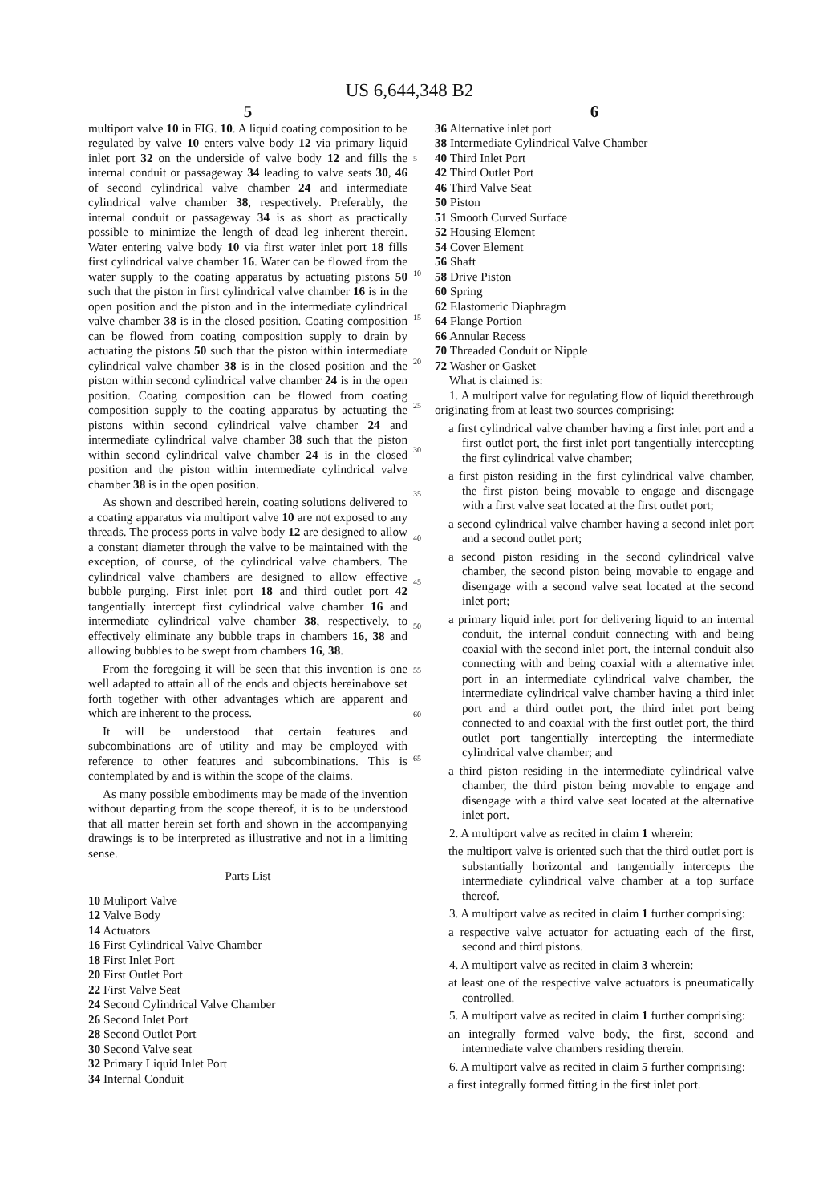US 6,644,348 B2
5
multiport valve 10 in FIG. 10. A liquid coating composition to be regulated by valve 10 enters valve body 12 via primary liquid inlet port 32 on the underside of valve body 12 and fills the internal conduit or passageway 34 leading to valve seats 30, 46 of second cylindrical valve chamber 24 and intermediate cylindrical valve chamber 38, respectively. Preferably, the internal conduit or passageway 34 is as short as practically possible to minimize the length of dead leg inherent therein. Water entering valve body 10 via first water inlet port 18 fills first cylindrical valve chamber 16. Water can be flowed from the water supply to the coating apparatus by actuating pistons 50 such that the piston in first cylindrical valve chamber 16 is in the open position and the piston and in the intermediate cylindrical valve chamber 38 is in the closed position. Coating composition can be flowed from coating composition supply to drain by actuating the pistons 50 such that the piston within intermediate cylindrical valve chamber 38 is in the closed position and the piston within second cylindrical valve chamber 24 is in the open position. Coating composition can be flowed from coating composition supply to the coating apparatus by actuating the pistons within second cylindrical valve chamber 24 and intermediate cylindrical valve chamber 38 such that the piston within second cylindrical valve chamber 24 is in the closed position and the piston within intermediate cylindrical valve chamber 38 is in the open position.
As shown and described herein, coating solutions delivered to a coating apparatus via multiport valve 10 are not exposed to any threads. The process ports in valve body 12 are designed to allow a constant diameter through the valve to be maintained with the exception, of course, of the cylindrical valve chambers. The cylindrical valve chambers are designed to allow effective bubble purging. First inlet port 18 and third outlet port 42 tangentially intercept first cylindrical valve chamber 16 and intermediate cylindrical valve chamber 38, respectively, to effectively eliminate any bubble traps in chambers 16, 38 and allowing bubbles to be swept from chambers 16, 38.
From the foregoing it will be seen that this invention is one well adapted to attain all of the ends and objects hereinabove set forth together with other advantages which are apparent and which are inherent to the process.
It will be understood that certain features and subcombinations are of utility and may be employed with reference to other features and subcombinations. This is contemplated by and is within the scope of the claims.
As many possible embodiments may be made of the invention without departing from the scope thereof, it is to be understood that all matter herein set forth and shown in the accompanying drawings is to be interpreted as illustrative and not in a limiting sense.
Parts List
10 Muliport Valve
12 Valve Body
14 Actuators
16 First Cylindrical Valve Chamber
18 First Inlet Port
20 First Outlet Port
22 First Valve Seat
24 Second Cylindrical Valve Chamber
26 Second Inlet Port
28 Second Outlet Port
30 Second Valve seat
32 Primary Liquid Inlet Port
34 Internal Conduit
5
10
15
20
25
30
35
40
45
50
55
60
65
6
36 Alternative inlet port
38 Intermediate Cylindrical Valve Chamber
40 Third Inlet Port
42 Third Outlet Port
46 Third Valve Seat
50 Piston
51 Smooth Curved Surface
52 Housing Element
54 Cover Element
56 Shaft
58 Drive Piston
60 Spring
62 Elastomeric Diaphragm
64 Flange Portion
66 Annular Recess
70 Threaded Conduit or Nipple
72 Washer or Gasket
What is claimed is:
1. A multiport valve for regulating flow of liquid therethrough originating from at least two sources comprising:
a first cylindrical valve chamber having a first inlet port and a first outlet port, the first inlet port tangentially intercepting the first cylindrical valve chamber;
a first piston residing in the first cylindrical valve chamber, the first piston being movable to engage and disengage with a first valve seat located at the first outlet port;
a second cylindrical valve chamber having a second inlet port and a second outlet port;
a second piston residing in the second cylindrical valve chamber, the second piston being movable to engage and disengage with a second valve seat located at the second inlet port;
a primary liquid inlet port for delivering liquid to an internal conduit, the internal conduit connecting with and being coaxial with the second inlet port, the internal conduit also connecting with and being coaxial with a alternative inlet port in an intermediate cylindrical valve chamber, the intermediate cylindrical valve chamber having a third inlet port and a third outlet port, the third inlet port being connected to and coaxial with the first outlet port, the third outlet port tangentially intercepting the intermediate cylindrical valve chamber; and
a third piston residing in the intermediate cylindrical valve chamber, the third piston being movable to engage and disengage with a third valve seat located at the alternative inlet port.
2. A multiport valve as recited in claim 1 wherein:
the multiport valve is oriented such that the third outlet port is substantially horizontal and tangentially intercepts the intermediate cylindrical valve chamber at a top surface thereof.
3. A multiport valve as recited in claim 1 further comprising:
a respective valve actuator for actuating each of the first, second and third pistons.
4. A multiport valve as recited in claim 3 wherein:
at least one of the respective valve actuators is pneumatically controlled.
5. A multiport valve as recited in claim 1 further comprising:
an integrally formed valve body, the first, second and intermediate valve chambers residing therein.
6. A multiport valve as recited in claim 5 further comprising:
a first integrally formed fitting in the first inlet port.